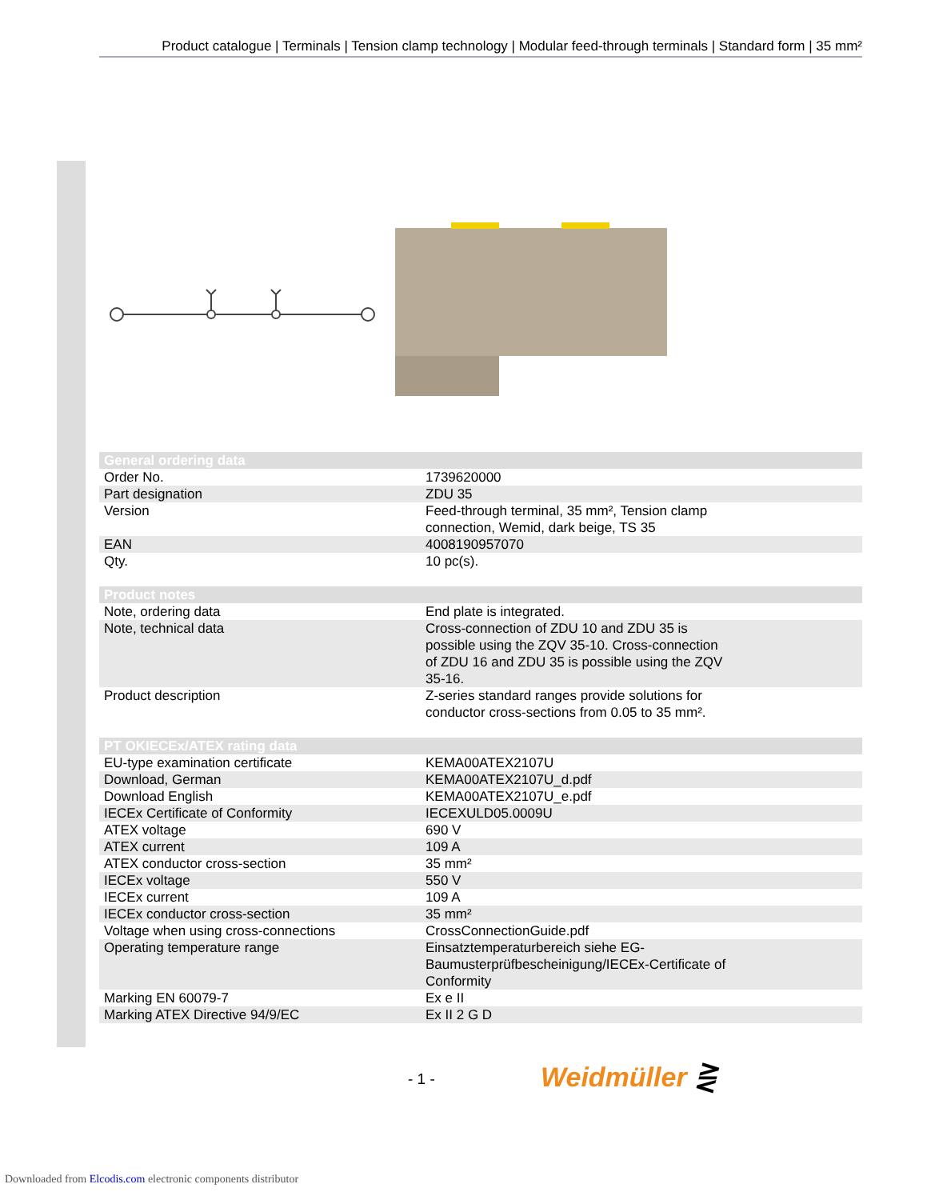Product catalogue | Terminals | Tension clamp technology | Modular feed-through terminals | Standard form | 35 mm²
| General ordering data | |
| --- | --- |
| Order No. | 1739620000 |
| Part designation | ZDU 35 |
| Version | Feed-through terminal, 35 mm², Tension clamp connection, Wemid, dark beige, TS 35 |
| EAN | 4008190957070 |
| Qty. | 10 pc(s). |
| Product notes | |
| --- | --- |
| Note, ordering data | End plate is integrated. |
| Note, technical data | Cross-connection of ZDU 10 and ZDU 35 is possible using the ZQV 35-10. Cross-connection of ZDU 16 and ZDU 35 is possible using the ZQV 35-16. |
| Product description | Z-series standard ranges provide solutions for conductor cross-sections from 0.05 to 35 mm². |
| PT OKIECEx/ATEX rating data | |
| --- | --- |
| EU-type examination certificate | KEMA00ATEX2107U |
| Download, German | KEMA00ATEX2107U_d.pdf |
| Download English | KEMA00ATEX2107U_e.pdf |
| IECEx Certificate of Conformity | IECEXULD05.0009U |
| ATEX voltage | 690 V |
| ATEX current | 109 A |
| ATEX conductor cross-section | 35 mm² |
| IECEx voltage | 550 V |
| IECEx current | 109 A |
| IECEx conductor cross-section | 35 mm² |
| Voltage when using cross-connections | CrossConnectionGuide.pdf |
| Operating temperature range | Einsatztemperaturbereich siehe EG- Baumusterprüfbescheinigung/IECEx-Certificate of Conformity |
| Marking EN 60079-7 | Ex e II |
| Marking ATEX Directive 94/9/EC | Ex II 2 G D |
- 1 - Weidmüller ⋛
Downloaded from Elcodis.com electronic components distributor